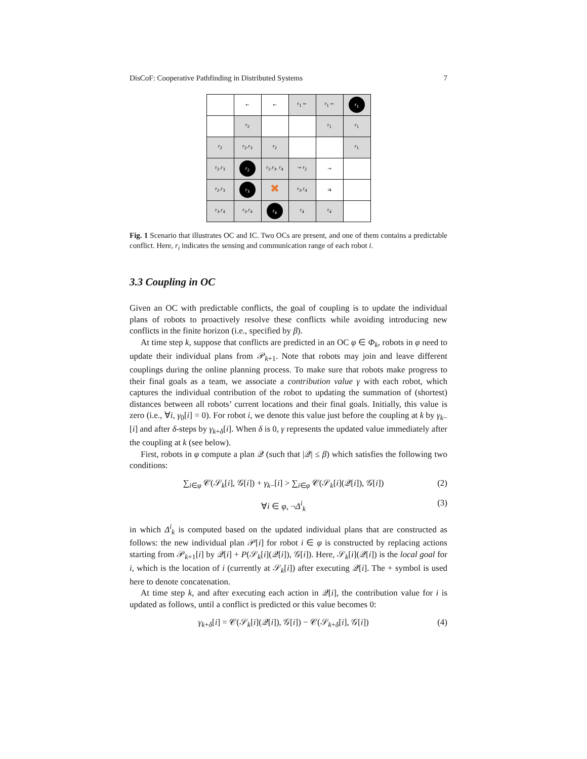DisCoF: Cooperative Pathfinding in Distributed Systems 7
| | ← | ← | r<sub>1</sub> ← | r<sub>1</sub> ← | r<sub>1</sub> |
| | r<sub>2</sub> | | | r<sub>1</sub> | r<sub>1</sub> |
| r<sub>2</sub> | r<sub>2</sub>,r<sub>3</sub> | r<sub>2</sub> | | | r<sub>1</sub> |
| r<sub>2</sub>,r<sub>3</sub> | r<sub>2</sub> | r<sub>2</sub>,r<sub>3</sub>, r<sub>4</sub> | → r<sub>2</sub> | → | |
| r<sub>2</sub>,r<sub>3</sub> | r<sub>3</sub> | ✖ | r<sub>3</sub>,r<sub>4</sub> | ⇉ | |
| r<sub>3</sub>,r<sub>4</sub> | r<sub>3</sub>,r<sub>4</sub> | r<sub>4</sub> | r<sub>4</sub> | r<sub>4</sub> | |
Fig. 1 Scenario that illustrates OC and IC. Two OCs are present, and one of them contains a predictable conflict. Here, r<sub>i</sub> indicates the sensing and communication range of each robot i.
3.3 Coupling in OC
Given an OC with predictable conflicts, the goal of coupling is to update the individual plans of robots to proactively resolve these conflicts while avoiding introducing new conflicts in the finite horizon (i.e., specified by β).
At time step k, suppose that conflicts are predicted in an OC φ ∈ Φ<sub>k</sub>, robots in φ need to update their individual plans from 𝒫<sub>k+1</sub>. Note that robots may join and leave different couplings during the online planning process. To make sure that robots make progress to their final goals as a team, we associate a contribution value γ with each robot, which captures the individual contribution of the robot to updating the summation of (shortest) distances between all robots’ current locations and their final goals. Initially, this value is zero (i.e., ∀i, γ<sub>0</sub>[i] = 0). For robot i, we denote this value just before the coupling at k by γ<sub>k</sub><sub>−</sub>[i] and after δ-steps by γ<sub>k+δ</sub>[i]. When δ is 0, γ represents the updated value immediately after the coupling at k (see below).
First, robots in φ compute a plan 𝒬 (such that |𝒬| ≤ β) which satisfies the following two conditions:
∑<sub>i∈φ</sub> 𝒞(𝒮<sub>k</sub>[i], 𝒢[i]) + γ<sub>k</sub><sub>−</sub>[i] > ∑<sub>i∈φ</sub> 𝒞(𝒮<sub>k</sub>[i](𝒬[i]), 𝒢[i]) (2)
∀i ∈ φ, ¬Δ<sup>i</sup><sub>k</sub> (3)
in which Δ<sup>i</sup><sub>k</sub> is computed based on the updated individual plans that are constructed as follows: the new individual plan 𝒫[i] for robot i ∈ φ is constructed by replacing actions starting from 𝒫<sub>k+1</sub>[i] by 𝒬[i] + P(𝒮<sub>k</sub>[i](𝒬[i]), 𝒢[i]). Here, 𝒮<sub>k</sub>[i](𝒬[i]) is the local goal for i, which is the location of i (currently at 𝒮<sub>k</sub>[i]) after executing 𝒬[i]. The + symbol is used here to denote concatenation.
At time step k, and after executing each action in 𝒬[i], the contribution value for i is updated as follows, until a conflict is predicted or this value becomes 0:
γ<sub>k+δ</sub>[i] = 𝒞(𝒮<sub>k</sub>[i](𝒬[i]), 𝒢[i]) − 𝒞(𝒮<sub>k+δ</sub>[i], 𝒢[i]) (4)